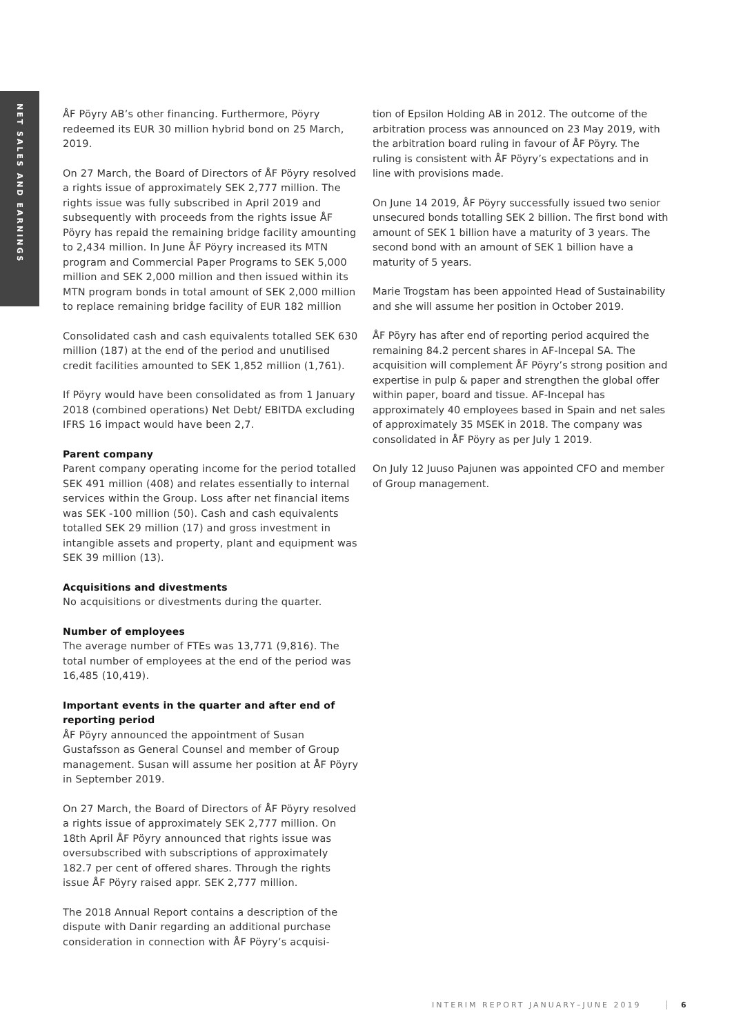NET SALES AND EARNINGS
ÅF Pöyry AB’s other financing. Furthermore, Pöyry redeemed its EUR 30 million hybrid bond on 25 March, 2019.
On 27 March, the Board of Directors of ÅF Pöyry resolved a rights issue of approximately SEK 2,777 million. The rights issue was fully subscribed in April 2019 and subsequently with proceeds from the rights issue ÅF Pöyry has repaid the remaining bridge facility amounting to 2,434 million. In June ÅF Pöyry increased its MTN program and Commercial Paper Programs to SEK 5,000 million and SEK 2,000 million and then issued within its MTN program bonds in total amount of SEK 2,000 million to replace remaining bridge facility of EUR 182 million
Consolidated cash and cash equivalents totalled SEK 630 million (187) at the end of the period and unutilised credit facilities amounted to SEK 1,852 million (1,761).
If Pöyry would have been consolidated as from 1 January 2018 (combined operations) Net Debt/ EBITDA excluding IFRS 16 impact would have been 2,7.
Parent company
Parent company operating income for the period totalled SEK 491 million (408) and relates essentially to internal services within the Group. Loss after net financial items was SEK -100 million (50). Cash and cash equivalents totalled SEK 29 million (17) and gross investment in intangible assets and property, plant and equipment was SEK 39 million (13).
Acquisitions and divestments
No acquisitions or divestments during the quarter.
Number of employees
The average number of FTEs was 13,771 (9,816). The total number of employees at the end of the period was 16,485 (10,419).
Important events in the quarter and after end of reporting period
ÅF Pöyry announced the appointment of Susan Gustafsson as General Counsel and member of Group management. Susan will assume her position at ÅF Pöyry in September 2019.
On 27 March, the Board of Directors of ÅF Pöyry resolved a rights issue of approximately SEK 2,777 million. On 18th April ÅF Pöyry announced that rights issue was oversubscribed with subscriptions of approximately 182.7 per cent of offered shares. Through the rights issue ÅF Pöyry raised appr. SEK 2,777 million.
The 2018 Annual Report contains a description of the dispute with Danir regarding an additional purchase consideration in connection with ÅF Pöyry’s acquisi-
tion of Epsilon Holding AB in 2012. The outcome of the arbitration process was announced on 23 May 2019, with the arbitration board ruling in favour of ÅF Pöyry. The ruling is consistent with ÅF Pöyry’s expectations and in line with provisions made.
On June 14 2019, ÅF Pöyry successfully issued two senior unsecured bonds totalling SEK 2 billion. The first bond with amount of SEK 1 billion have a maturity of 3 years. The second bond with an amount of SEK 1 billion have a maturity of 5 years.
Marie Trogstam has been appointed Head of Sustainability and she will assume her position in October 2019.
ÅF Pöyry has after end of reporting period acquired the remaining 84.2 percent shares in AF-Incepal SA. The acquisition will complement ÅF Pöyry’s strong position and expertise in pulp & paper and strengthen the global offer within paper, board and tissue. AF-Incepal has approximately 40 employees based in Spain and net sales of approximately 35 MSEK in 2018. The company was consolidated in ÅF Pöyry as per July 1 2019.
On July 12 Juuso Pajunen was appointed CFO and member of Group management.
INTERIM REPORT JANUARY–JUNE 2019 6